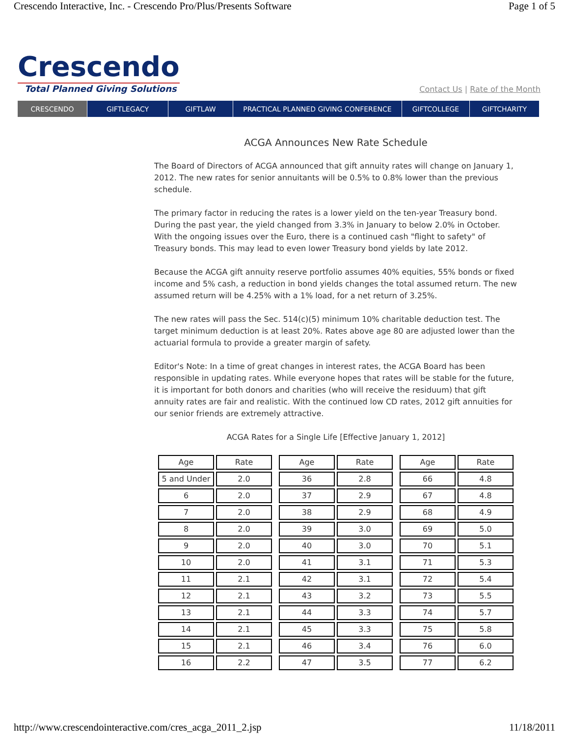Crescendo Interactive, Inc. - Crescendo Pro/Plus/Presents Software Page 1 of 5
Crescendo
Total Planned Giving Solutions
Contact Us | Rate of the Month
CRESCENDO GIFTLEGACY GIFTLAW PRACTICAL PLANNED GIVING CONFERENCE GIFTCOLLEGE GIFTCHARITY
ACGA Announces New Rate Schedule
The Board of Directors of ACGA announced that gift annuity rates will change on January 1, 2012. The new rates for senior annuitants will be 0.5% to 0.8% lower than the previous schedule.
The primary factor in reducing the rates is a lower yield on the ten-year Treasury bond. During the past year, the yield changed from 3.3% in January to below 2.0% in October. With the ongoing issues over the Euro, there is a continued cash "flight to safety" of Treasury bonds. This may lead to even lower Treasury bond yields by late 2012.
Because the ACGA gift annuity reserve portfolio assumes 40% equities, 55% bonds or fixed income and 5% cash, a reduction in bond yields changes the total assumed return. The new assumed return will be 4.25% with a 1% load, for a net return of 3.25%.
The new rates will pass the Sec. 514(c)(5) minimum 10% charitable deduction test. The target minimum deduction is at least 20%. Rates above age 80 are adjusted lower than the actuarial formula to provide a greater margin of safety.
Editor's Note: In a time of great changes in interest rates, the ACGA Board has been responsible in updating rates. While everyone hopes that rates will be stable for the future, it is important for both donors and charities (who will receive the residuum) that gift annuity rates are fair and realistic. With the continued low CD rates, 2012 gift annuities for our senior friends are extremely attractive.
ACGA Rates for a Single Life [Effective January 1, 2012]
| Age | Rate | | Age | Rate | | Age | Rate |
| 5 and Under | 2.0 | | 36 | 2.8 | | 66 | 4.8 |
| 6 | 2.0 | | 37 | 2.9 | | 67 | 4.8 |
| 7 | 2.0 | | 38 | 2.9 | | 68 | 4.9 |
| 8 | 2.0 | | 39 | 3.0 | | 69 | 5.0 |
| 9 | 2.0 | | 40 | 3.0 | | 70 | 5.1 |
| 10 | 2.0 | | 41 | 3.1 | | 71 | 5.3 |
| 11 | 2.1 | | 42 | 3.1 | | 72 | 5.4 |
| 12 | 2.1 | | 43 | 3.2 | | 73 | 5.5 |
| 13 | 2.1 | | 44 | 3.3 | | 74 | 5.7 |
| 14 | 2.1 | | 45 | 3.3 | | 75 | 5.8 |
| 15 | 2.1 | | 46 | 3.4 | | 76 | 6.0 |
| 16 | 2.2 | | 47 | 3.5 | | 77 | 6.2 |
http://www.crescendointeractive.com/cres_acga_2011_2.jsp 11/18/2011